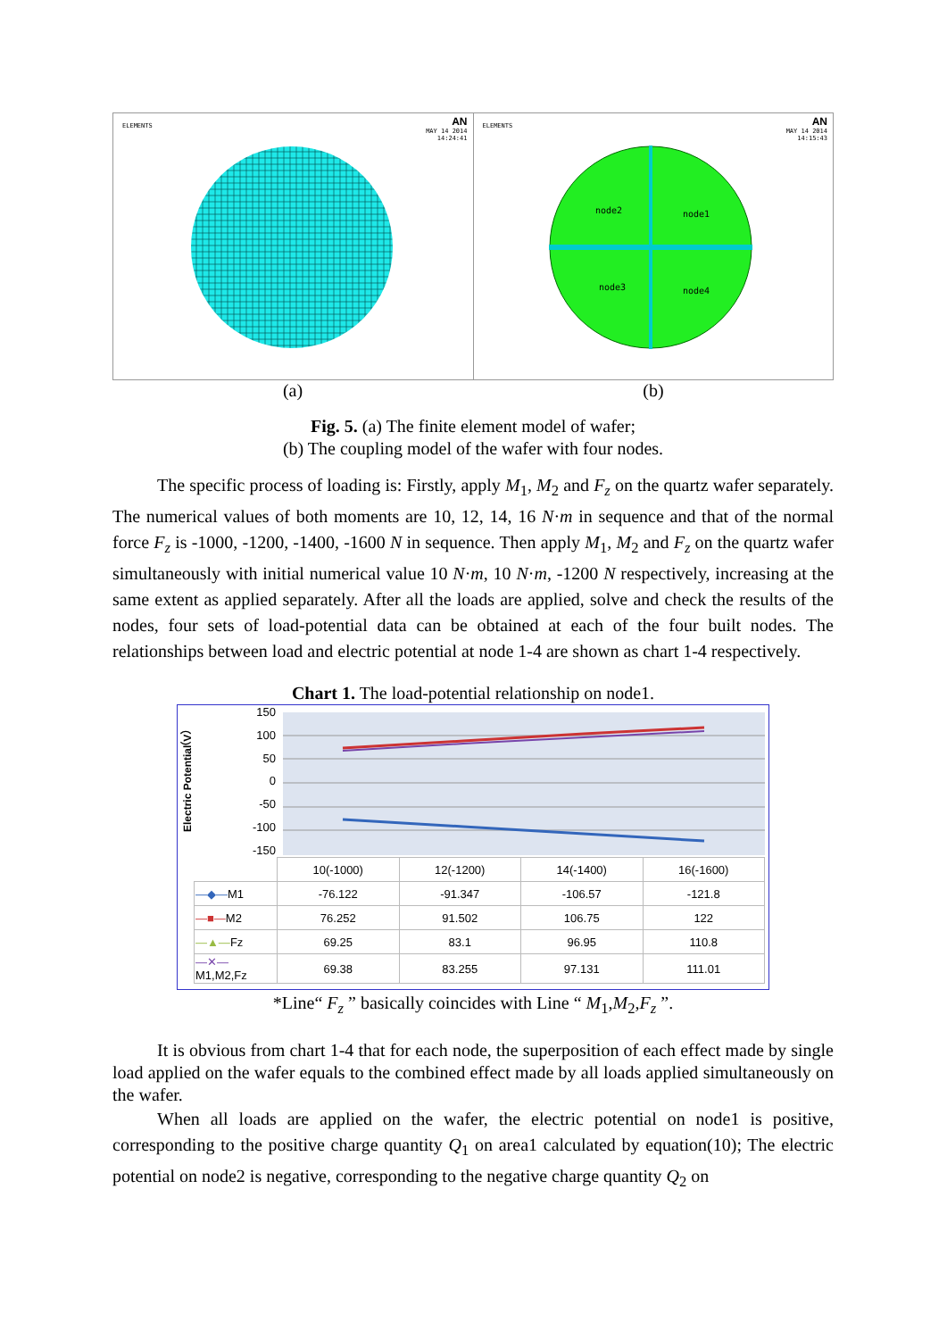ELEMENTS
AN
MAY 14 2014
14:24:41
ELEMENTS
AN
MAY 14 2014
14:15:43
node2
node1
node3
node4
(a) (b)
Fig. 5. (a) The finite element model of wafer;
(b) The coupling model of the wafer with four nodes.
The specific process of loading is: Firstly, apply M<sub>1</sub>, M<sub>2</sub> and F<sub>z</sub> on the quartz wafer separately. The numerical values of both moments are 10, 12, 14, 16 N·m in sequence and that of the normal force F<sub>z</sub> is -1000, -1200, -1400, -1600 N in sequence. Then apply M<sub>1</sub>, M<sub>2</sub> and F<sub>z</sub> on the quartz wafer simultaneously with initial numerical value 10 N·m, 10 N·m, -1200 N respectively, increasing at the same extent as applied separately. After all the loads are applied, solve and check the results of the nodes, four sets of load-potential data can be obtained at each of the four built nodes. The relationships between load and electric potential at node 1-4 are shown as chart 1-4 respectively.
Chart 1. The load-potential relationship on node1.
Electric Potential（V）
150
100
50
0
-50
-100
-150
| | 10(-1000) | 12(-1200) | 14(-1400) | 16(-1600) |
| --- | --- | --- | --- | --- |
| —◆— M1 | -76.122 | -91.347 | -106.57 | -121.8 |
| —■— M2 | 76.252 | 91.502 | 106.75 | 122 |
| —▲— Fz | 69.25 | 83.1 | 96.95 | 110.8 |
| —✕— M1,M2,Fz | 69.38 | 83.255 | 97.131 | 111.01 |
*Line“ F<sub>z</sub> ” basically coincides with Line “ M<sub>1</sub>,M<sub>2</sub>,F<sub>z</sub> ”.
It is obvious from chart 1-4 that for each node, the superposition of each effect made by single load applied on the wafer equals to the combined effect made by all loads applied simultaneously on the wafer.
When all loads are applied on the wafer, the electric potential on node1 is positive, corresponding to the positive charge quantity Q<sub>1</sub> on area1 calculated by equation(10); The electric potential on node2 is negative, corresponding to the negative charge quantity Q<sub>2</sub> on